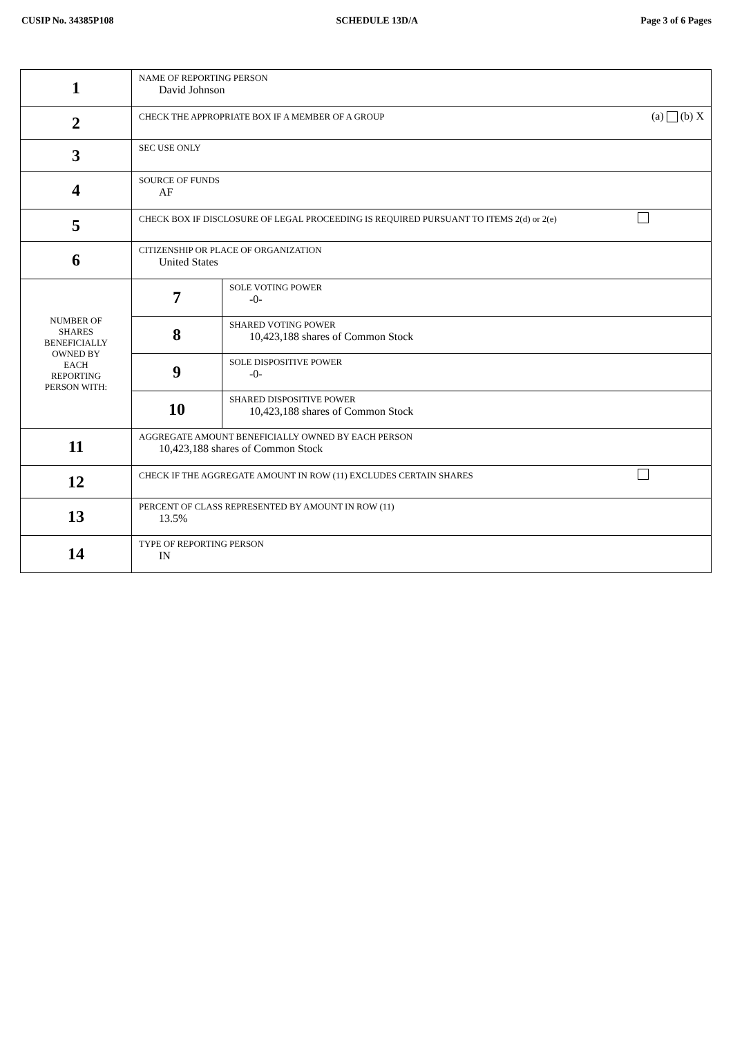CUSIP No. 34385P108 SCHEDULE 13D/A Page 3 of 6 Pages
| 1 | NAME OF REPORTING PERSON David Johnson | |
| 2 | CHECK THE APPROPRIATE BOX IF A MEMBER OF A GROUP (a) (b) X | |
| 3 | SEC USE ONLY | |
| 4 | SOURCE OF FUNDS AF | |
| 5 | CHECK BOX IF DISCLOSURE OF LEGAL PROCEEDING IS REQUIRED PURSUANT TO ITEMS 2(d) or 2(e) | |
| 6 | CITIZENSHIP OR PLACE OF ORGANIZATION United States | |
| NUMBER OF SHARES BENEFICIALLY OWNED BY EACH REPORTING PERSON WITH: | 7 | SOLE VOTING POWER -0- |
| | 8 | SHARED VOTING POWER 10,423,188 shares of Common Stock |
| | 9 | SOLE DISPOSITIVE POWER -0- |
| | 10 | SHARED DISPOSITIVE POWER 10,423,188 shares of Common Stock |
| 11 | AGGREGATE AMOUNT BENEFICIALLY OWNED BY EACH PERSON 10,423,188 shares of Common Stock | |
| 12 | CHECK IF THE AGGREGATE AMOUNT IN ROW (11) EXCLUDES CERTAIN SHARES | |
| 13 | PERCENT OF CLASS REPRESENTED BY AMOUNT IN ROW (11) 13.5% | |
| 14 | TYPE OF REPORTING PERSON IN | |